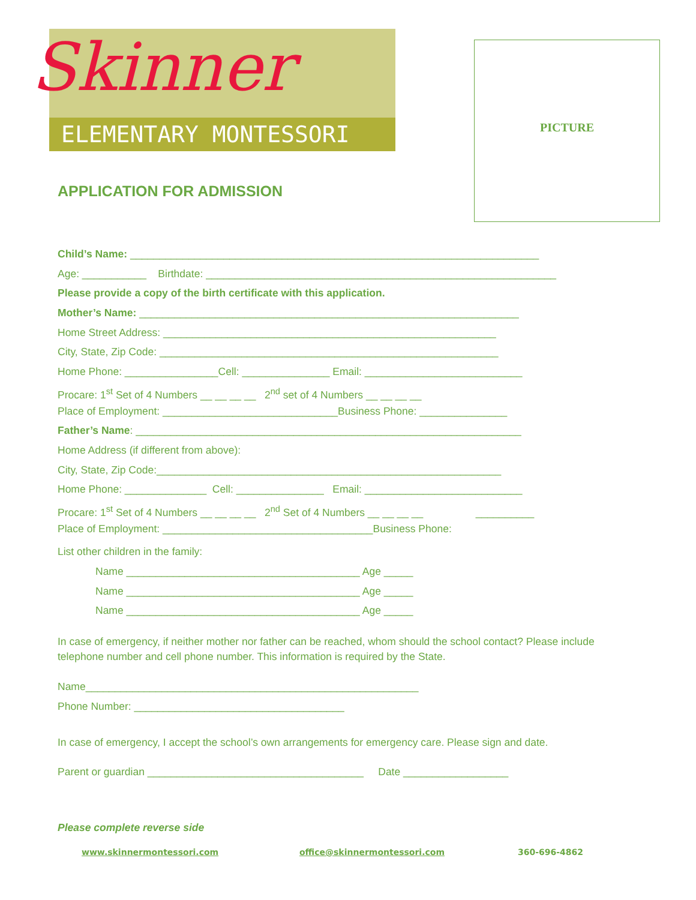Skinner
ELEMENTARY MONTESSORI
PICTURE
APPLICATION FOR ADMISSION
Child’s Name: ______________________________________________________________________
Age: ___________ Birthdate: ____________________________________________________________
Please provide a copy of the birth certificate with this application.
Mother’s Name: _________________________________________________________________
Home Street Address: _________________________________________________________
City, State, Zip Code: __________________________________________________________
Home Phone: ________________Cell: _______________ Email: ___________________________
Procare: 1<sup>st</sup> Set of 4 Numbers __ __ __ __ 2<sup>nd</sup> set of 4 Numbers __ __ __ __
Place of Employment: ______________________________Business Phone: _______________
Father’s Name: __________________________________________________________________
Home Address (if different from above):
City, State, Zip Code:___________________________________________________________
Home Phone: ______________ Cell: _______________ Email: ___________________________
Procare: 1<sup>st</sup> Set of 4 Numbers __ __ __ __ 2<sup>nd</sup> Set of 4 Numbers __ __ __ __ __________
Place of Employment: ____________________________________Business Phone:
List other children in the family:
Name ________________________________________ Age _____
Name ________________________________________ Age _____
Name ________________________________________ Age _____
In case of emergency, if neither mother nor father can be reached, whom should the school contact? Please include telephone number and cell phone number. This information is required by the State.
Name_________________________________________________________
Phone Number: ____________________________________
In case of emergency, I accept the school’s own arrangements for emergency care. Please sign and date.
Parent or guardian _____________________________________ Date __________________
Please complete reverse side
www.skinnermontessori.com office@skinnermontessori.com 360-696-4862